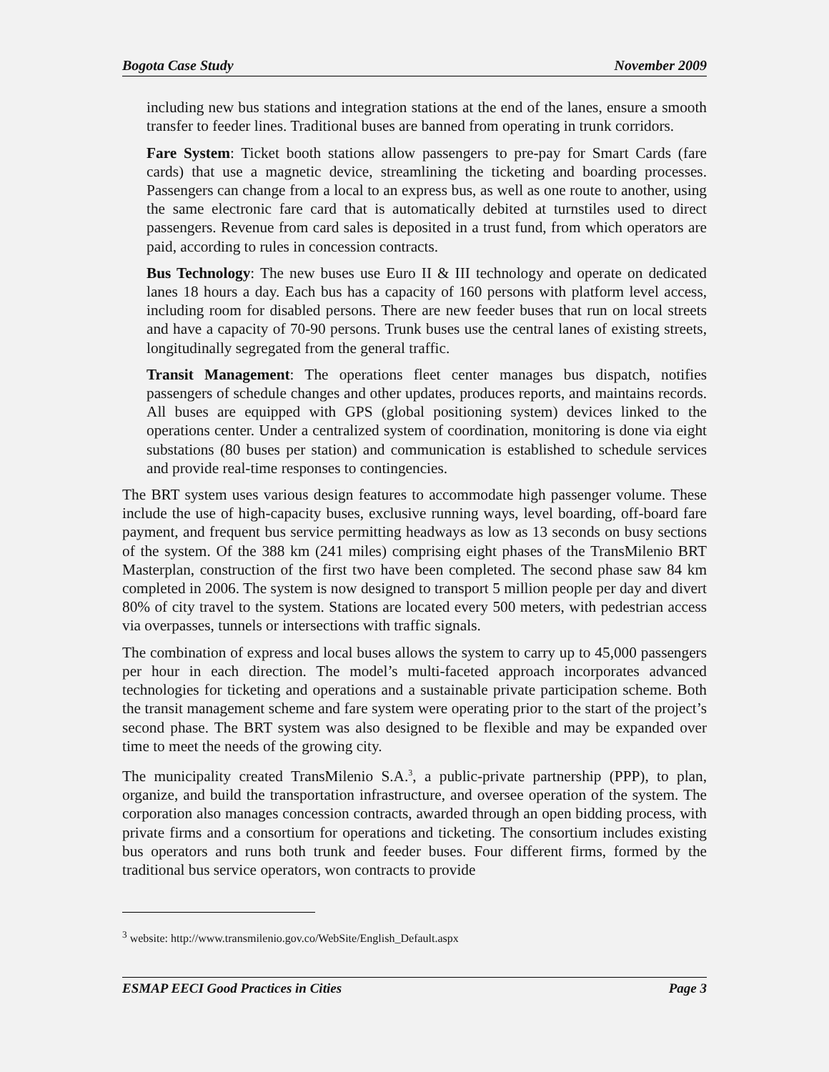Bogota Case Study November 2009
including new bus stations and integration stations at the end of the lanes, ensure a smooth transfer to feeder lines. Traditional buses are banned from operating in trunk corridors.
Fare System: Ticket booth stations allow passengers to pre-pay for Smart Cards (fare cards) that use a magnetic device, streamlining the ticketing and boarding processes. Passengers can change from a local to an express bus, as well as one route to another, using the same electronic fare card that is automatically debited at turnstiles used to direct passengers. Revenue from card sales is deposited in a trust fund, from which operators are paid, according to rules in concession contracts.
Bus Technology: The new buses use Euro II & III technology and operate on dedicated lanes 18 hours a day. Each bus has a capacity of 160 persons with platform level access, including room for disabled persons. There are new feeder buses that run on local streets and have a capacity of 70-90 persons. Trunk buses use the central lanes of existing streets, longitudinally segregated from the general traffic.
Transit Management: The operations fleet center manages bus dispatch, notifies passengers of schedule changes and other updates, produces reports, and maintains records. All buses are equipped with GPS (global positioning system) devices linked to the operations center. Under a centralized system of coordination, monitoring is done via eight substations (80 buses per station) and communication is established to schedule services and provide real-time responses to contingencies.
The BRT system uses various design features to accommodate high passenger volume. These include the use of high-capacity buses, exclusive running ways, level boarding, off-board fare payment, and frequent bus service permitting headways as low as 13 seconds on busy sections of the system. Of the 388 km (241 miles) comprising eight phases of the TransMilenio BRT Masterplan, construction of the first two have been completed. The second phase saw 84 km completed in 2006. The system is now designed to transport 5 million people per day and divert 80% of city travel to the system. Stations are located every 500 meters, with pedestrian access via overpasses, tunnels or intersections with traffic signals.
The combination of express and local buses allows the system to carry up to 45,000 passengers per hour in each direction. The model’s multi-faceted approach incorporates advanced technologies for ticketing and operations and a sustainable private participation scheme. Both the transit management scheme and fare system were operating prior to the start of the project’s second phase. The BRT system was also designed to be flexible and may be expanded over time to meet the needs of the growing city.
The municipality created TransMilenio S.A.<sup>3</sup>, a public-private partnership (PPP), to plan, organize, and build the transportation infrastructure, and oversee operation of the system. The corporation also manages concession contracts, awarded through an open bidding process, with private firms and a consortium for operations and ticketing. The consortium includes existing bus operators and runs both trunk and feeder buses. Four different firms, formed by the traditional bus service operators, won contracts to provide
<sup>3</sup> website: http://www.transmilenio.gov.co/WebSite/English_Default.aspx
ESMAP EECI Good Practices in Cities Page 3